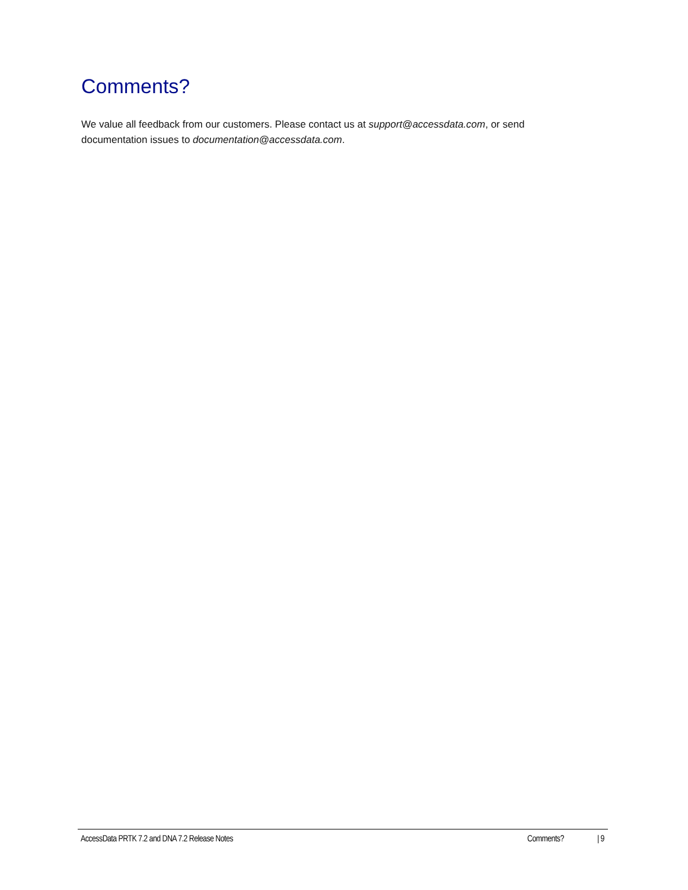Comments?
We value all feedback from our customers. Please contact us at support@accessdata.com, or send documentation issues to documentation@accessdata.com.
AccessData PRTK 7.2 and DNA 7.2 Release Notes Comments? | 9